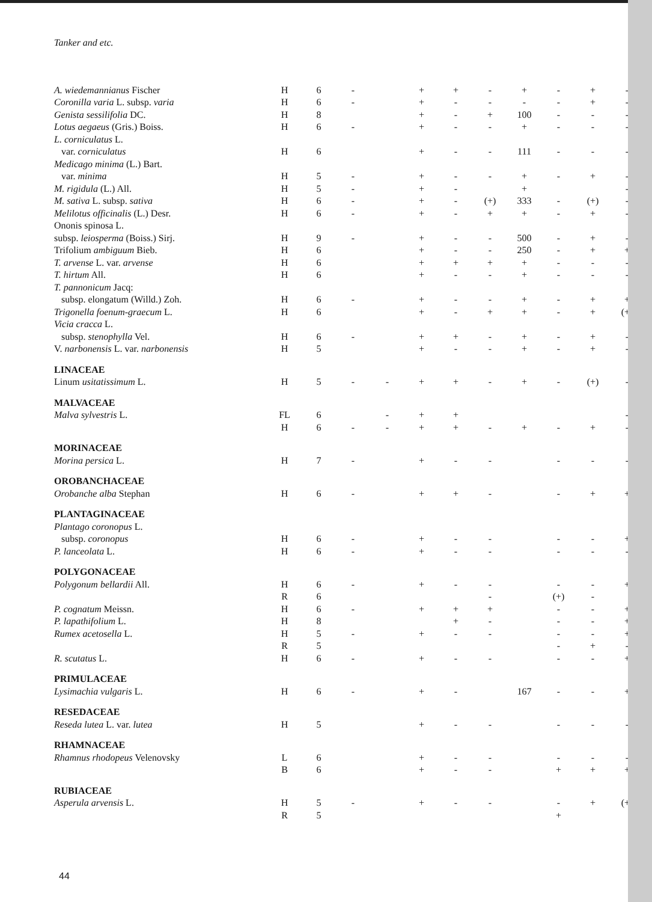Tanker and etc.
| A. wiedemannianus Fischer | H | 6 | - | | + | + | - | + | - | + | - |
| Coronilla varia L. subsp. varia | H | 6 | - | | + | - | - | - | - | + | - |
| Genista sessilifolia DC. | H | 8 | | | + | - | + | 100 | - | - | - |
| Lotus aegaeus (Gris.) Boiss. | H | 6 | - | | + | - | - | + | - | - | - |
| L. corniculatus L. | | | | | | | | | | | |
| var. corniculatus | H | 6 | | | + | - | - | 111 | - | - | - |
| Medicago minima (L.) Bart. | | | | | | | | | | | |
| var. minima | H | 5 | - | | + | - | - | + | - | + | - |
| M. rigidula (L.) All. | H | 5 | - | | + | - | | + | | | - |
| M. sativa L. subsp. sativa | H | 6 | - | | + | - | (+) | 333 | - | (+) | - |
| Melilotus officinalis (L.) Desr. | H | 6 | - | | + | - | + | + | - | + | - |
| Ononis spinosa L. | | | | | | | | | | | |
| subsp. leiosperma (Boiss.) Sirj. | H | 9 | - | | + | - | - | 500 | - | + | - |
| Trifolium ambiguum Bieb. | H | 6 | | | + | - | - | 250 | - | + | + |
| T. arvense L. var. arvense | H | 6 | | | + | + | + | + | - | - | - |
| T. hirtum All. | H | 6 | | | + | - | - | + | - | - | - |
| T. pannonicum Jacq: | | | | | | | | | | | |
| subsp. elongatum (Willd.) Zoh. | H | 6 | - | | + | - | - | + | - | + | + |
| Trigonella foenum-graecum L. | H | 6 | | | + | - | + | + | - | + | (+) |
| Vicia cracca L. | | | | | | | | | | | |
| subsp. stenophylla Vel. | H | 6 | - | | + | + | - | + | - | + | - |
| V. narbonensis L. var. narbonensis | H | 5 | | | + | - | - | + | - | + | - |
| LINACEAE | | | | | | | | | | | |
| Linum usitatissimum L. | H | 5 | - | - | + | + | - | + | - | (+) | - |
| MALVACEAE | | | | | | | | | | | |
| Malva sylvestris L. | FL | 6 | | - | + | + | | | | | - |
| | H | 6 | - | - | + | + | - | + | - | + | - |
| MORINACEAE | | | | | | | | | | | |
| Morina persica L. | H | 7 | - | | + | - | - | | - | - | - |
| OROBANCHACEAE | | | | | | | | | | | |
| Orobanche alba Stephan | H | 6 | - | | + | + | - | | - | + | + |
| PLANTAGINACEAE | | | | | | | | | | | |
| Plantago coronopus L. | | | | | | | | | | | |
| subsp. coronopus | H | 6 | - | | + | - | - | | - | - | + |
| P. lanceolata L. | H | 6 | - | | + | - | - | | - | - | - |
| POLYGONACEAE | | | | | | | | | | | |
| Polygonum bellardii All. | H | 6 | - | | + | - | - | | - | - | + |
| | R | 6 | | | | | - | | (+) | - | |
| P. cognatum Meissn. | H | 6 | - | | + | + | + | | - | - | + |
| P. lapathifolium L. | H | 8 | | | | + | - | | - | - | + |
| Rumex acetosella L. | H | 5 | - | | + | - | - | | - | - | + |
| | R | 5 | | | | | | | - | + | - |
| R. scutatus L. | H | 6 | - | | + | - | - | | - | - | + |
| PRIMULACEAE | | | | | | | | | | | |
| Lysimachia vulgaris L. | H | 6 | - | | + | - | | 167 | - | - | + |
| RESEDACEAE | | | | | | | | | | | |
| Reseda lutea L. var. lutea | H | 5 | | | + | - | - | | - | - | - |
| RHAMNACEAE | | | | | | | | | | | |
| Rhamnus rhodopeus Velenovsky | L | 6 | | | + | - | - | | - | - | - |
| | B | 6 | | | + | - | - | | + | + | + |
| RUBIACEAE | | | | | | | | | | | |
| Asperula arvensis L. | H | 5 | - | | + | - | - | | - | + | (+) |
| | R | 5 | | | | | | | + | | |
44